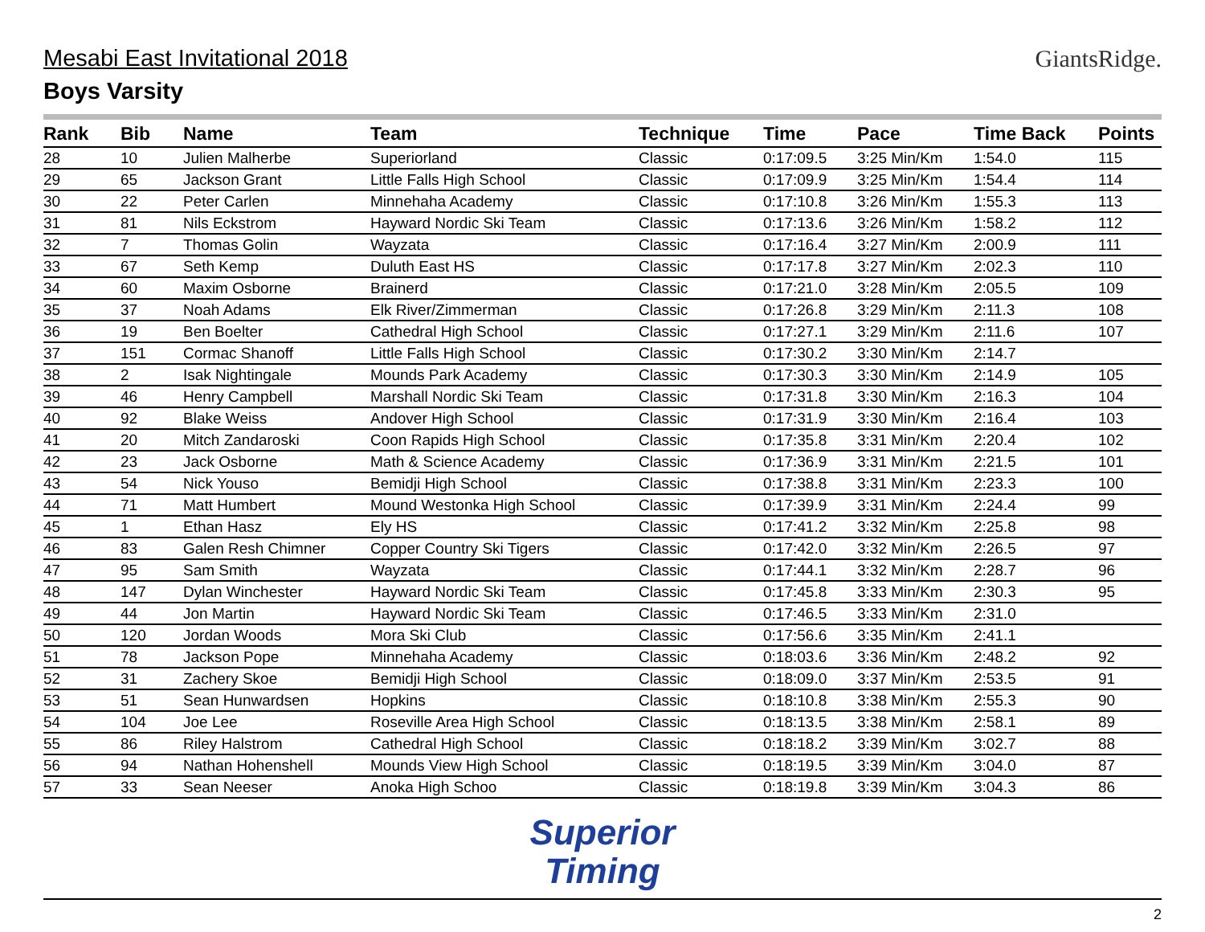Mesabi East Invitational 2018
Boys Varsity
GiantsRidge.
| Rank | Bib | Name | Team | Technique | Time | Pace | Time Back | Points |
| --- | --- | --- | --- | --- | --- | --- | --- | --- |
| 28 | 10 | Julien Malherbe | Superiorland | Classic | 0:17:09.5 | 3:25 Min/Km | 1:54.0 | 115 |
| 29 | 65 | Jackson Grant | Little Falls High School | Classic | 0:17:09.9 | 3:25 Min/Km | 1:54.4 | 114 |
| 30 | 22 | Peter Carlen | Minnehaha Academy | Classic | 0:17:10.8 | 3:26 Min/Km | 1:55.3 | 113 |
| 31 | 81 | Nils Eckstrom | Hayward Nordic Ski Team | Classic | 0:17:13.6 | 3:26 Min/Km | 1:58.2 | 112 |
| 32 | 7 | Thomas Golin | Wayzata | Classic | 0:17:16.4 | 3:27 Min/Km | 2:00.9 | 111 |
| 33 | 67 | Seth Kemp | Duluth East HS | Classic | 0:17:17.8 | 3:27 Min/Km | 2:02.3 | 110 |
| 34 | 60 | Maxim Osborne | Brainerd | Classic | 0:17:21.0 | 3:28 Min/Km | 2:05.5 | 109 |
| 35 | 37 | Noah Adams | Elk River/Zimmerman | Classic | 0:17:26.8 | 3:29 Min/Km | 2:11.3 | 108 |
| 36 | 19 | Ben Boelter | Cathedral High School | Classic | 0:17:27.1 | 3:29 Min/Km | 2:11.6 | 107 |
| 37 | 151 | Cormac Shanoff | Little Falls High School | Classic | 0:17:30.2 | 3:30 Min/Km | 2:14.7 | |
| 38 | 2 | Isak Nightingale | Mounds Park Academy | Classic | 0:17:30.3 | 3:30 Min/Km | 2:14.9 | 105 |
| 39 | 46 | Henry Campbell | Marshall Nordic Ski Team | Classic | 0:17:31.8 | 3:30 Min/Km | 2:16.3 | 104 |
| 40 | 92 | Blake Weiss | Andover High School | Classic | 0:17:31.9 | 3:30 Min/Km | 2:16.4 | 103 |
| 41 | 20 | Mitch Zandaroski | Coon Rapids High School | Classic | 0:17:35.8 | 3:31 Min/Km | 2:20.4 | 102 |
| 42 | 23 | Jack Osborne | Math & Science Academy | Classic | 0:17:36.9 | 3:31 Min/Km | 2:21.5 | 101 |
| 43 | 54 | Nick Youso | Bemidji High School | Classic | 0:17:38.8 | 3:31 Min/Km | 2:23.3 | 100 |
| 44 | 71 | Matt Humbert | Mound Westonka High School | Classic | 0:17:39.9 | 3:31 Min/Km | 2:24.4 | 99 |
| 45 | 1 | Ethan Hasz | Ely HS | Classic | 0:17:41.2 | 3:32 Min/Km | 2:25.8 | 98 |
| 46 | 83 | Galen Resh Chimner | Copper Country Ski Tigers | Classic | 0:17:42.0 | 3:32 Min/Km | 2:26.5 | 97 |
| 47 | 95 | Sam Smith | Wayzata | Classic | 0:17:44.1 | 3:32 Min/Km | 2:28.7 | 96 |
| 48 | 147 | Dylan Winchester | Hayward Nordic Ski Team | Classic | 0:17:45.8 | 3:33 Min/Km | 2:30.3 | 95 |
| 49 | 44 | Jon Martin | Hayward Nordic Ski Team | Classic | 0:17:46.5 | 3:33 Min/Km | 2:31.0 | |
| 50 | 120 | Jordan Woods | Mora Ski Club | Classic | 0:17:56.6 | 3:35 Min/Km | 2:41.1 | |
| 51 | 78 | Jackson Pope | Minnehaha Academy | Classic | 0:18:03.6 | 3:36 Min/Km | 2:48.2 | 92 |
| 52 | 31 | Zachery Skoe | Bemidji High School | Classic | 0:18:09.0 | 3:37 Min/Km | 2:53.5 | 91 |
| 53 | 51 | Sean Hunwardsen | Hopkins | Classic | 0:18:10.8 | 3:38 Min/Km | 2:55.3 | 90 |
| 54 | 104 | Joe Lee | Roseville Area High School | Classic | 0:18:13.5 | 3:38 Min/Km | 2:58.1 | 89 |
| 55 | 86 | Riley Halstrom | Cathedral High School | Classic | 0:18:18.2 | 3:39 Min/Km | 3:02.7 | 88 |
| 56 | 94 | Nathan Hohenshell | Mounds View High School | Classic | 0:18:19.5 | 3:39 Min/Km | 3:04.0 | 87 |
| 57 | 33 | Sean Neeser | Anoka High Schoo | Classic | 0:18:19.8 | 3:39 Min/Km | 3:04.3 | 86 |
Superior
Timing
2